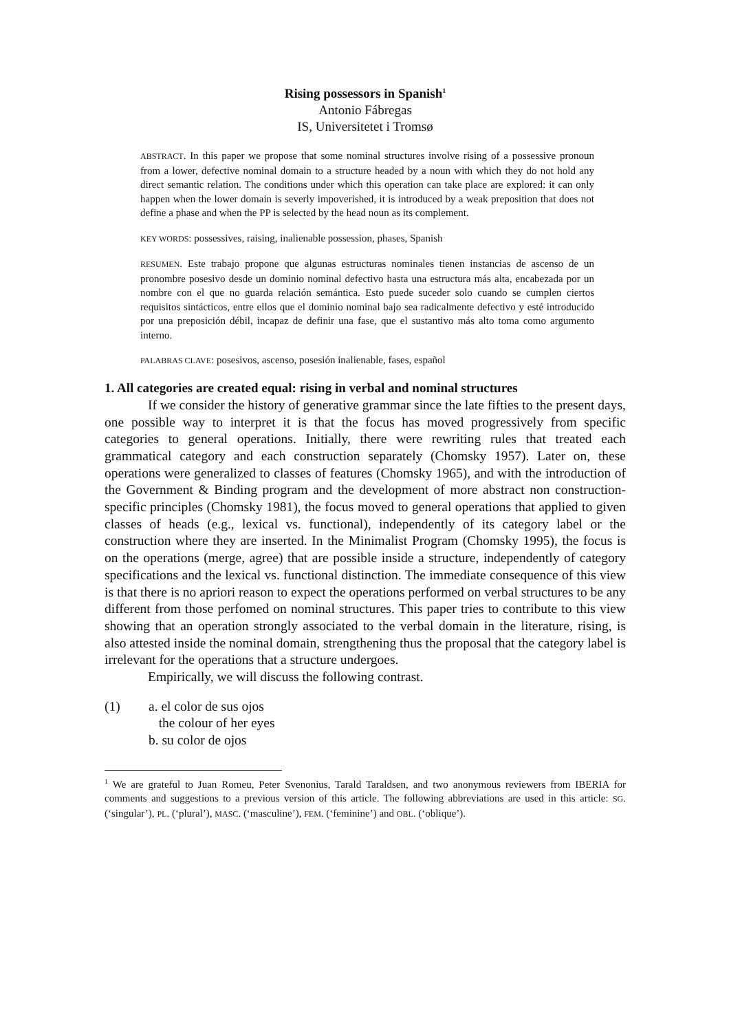Rising possessors in Spanish<sup>1</sup>
Antonio Fábregas
IS, Universitetet i Tromsø
ABSTRACT. In this paper we propose that some nominal structures involve rising of a possessive pronoun from a lower, defective nominal domain to a structure headed by a noun with which they do not hold any direct semantic relation. The conditions under which this operation can take place are explored: it can only happen when the lower domain is severly impoverished, it is introduced by a weak preposition that does not define a phase and when the PP is selected by the head noun as its complement.
KEY WORDS: possessives, raising, inalienable possession, phases, Spanish
RESUMEN. Este trabajo propone que algunas estructuras nominales tienen instancias de ascenso de un pronombre posesivo desde un dominio nominal defectivo hasta una estructura más alta, encabezada por un nombre con el que no guarda relación semántica. Esto puede suceder solo cuando se cumplen ciertos requisitos sintácticos, entre ellos que el dominio nominal bajo sea radicalmente defectivo y esté introducido por una preposición débil, incapaz de definir una fase, que el sustantivo más alto toma como argumento interno.
PALABRAS CLAVE: posesivos, ascenso, posesión inalienable, fases, español
1. All categories are created equal: rising in verbal and nominal structures
If we consider the history of generative grammar since the late fifties to the present days, one possible way to interpret it is that the focus has moved progressively from specific categories to general operations. Initially, there were rewriting rules that treated each grammatical category and each construction separately (Chomsky 1957). Later on, these operations were generalized to classes of features (Chomsky 1965), and with the introduction of the Government & Binding program and the development of more abstract non construction-specific principles (Chomsky 1981), the focus moved to general operations that applied to given classes of heads (e.g., lexical vs. functional), independently of its category label or the construction where they are inserted. In the Minimalist Program (Chomsky 1995), the focus is on the operations (merge, agree) that are possible inside a structure, independently of category specifications and the lexical vs. functional distinction. The immediate consequence of this view is that there is no apriori reason to expect the operations performed on verbal structures to be any different from those perfomed on nominal structures. This paper tries to contribute to this view showing that an operation strongly associated to the verbal domain in the literature, rising, is also attested inside the nominal domain, strengthening thus the proposal that the category label is irrelevant for the operations that a structure undergoes.
Empirically, we will discuss the following contrast.
(1) a. el color de sus ojos
the colour of her eyes
b. su color de ojos
<sup>1</sup> We are grateful to Juan Romeu, Peter Svenonius, Tarald Taraldsen, and two anonymous reviewers from IBERIA for comments and suggestions to a previous version of this article. The following abbreviations are used in this article: SG. (‘singular’), PL. (‘plural’), MASC. (‘masculine’), FEM. (‘feminine’) and OBL. (‘oblique’).